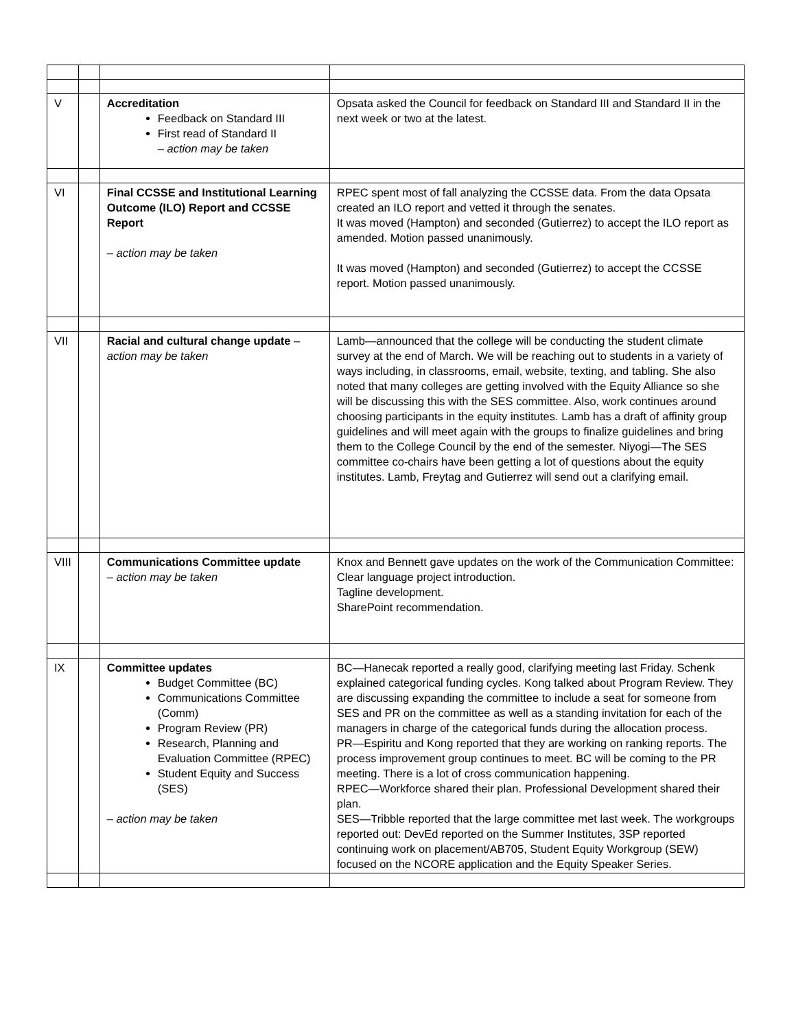| V | | Accreditation Feedback on Standard III First read of Standard II – action may be taken | Opsata asked the Council for feedback on Standard III and Standard II in the next week or two at the latest. |
| VI | | Final CCSSE and Institutional Learning Outcome (ILO) Report and CCSSE Report – action may be taken | RPEC spent most of fall analyzing the CCSSE data. From the data Opsata created an ILO report and vetted it through the senates. It was moved (Hampton) and seconded (Gutierrez) to accept the ILO report as amended. Motion passed unanimously. It was moved (Hampton) and seconded (Gutierrez) to accept the CCSSE report. Motion passed unanimously. |
| VII | | Racial and cultural change update – action may be taken | Lamb—announced that the college will be conducting the student climate survey at the end of March. We will be reaching out to students in a variety of ways including, in classrooms, email, website, texting, and tabling. She also noted that many colleges are getting involved with the Equity Alliance so she will be discussing this with the SES committee. Also, work continues around choosing participants in the equity institutes. Lamb has a draft of affinity group guidelines and will meet again with the groups to finalize guidelines and bring them to the College Council by the end of the semester. Niyogi—The SES committee co-chairs have been getting a lot of questions about the equity institutes. Lamb, Freytag and Gutierrez will send out a clarifying email. |
| VIII | | Communications Committee update – action may be taken | Knox and Bennett gave updates on the work of the Communication Committee: Clear language project introduction. Tagline development. SharePoint recommendation. |
| IX | | Committee updates Budget Committee (BC) Communications Committee (Comm) Program Review (PR) Research, Planning and Evaluation Committee (RPEC) Student Equity and Success (SES) – action may be taken | BC—Hanecak reported a really good, clarifying meeting last Friday. Schenk explained categorical funding cycles. Kong talked about Program Review. They are discussing expanding the committee to include a seat for someone from SES and PR on the committee as well as a standing invitation for each of the managers in charge of the categorical funds during the allocation process. PR—Espiritu and Kong reported that they are working on ranking reports. The process improvement group continues to meet. BC will be coming to the PR meeting. There is a lot of cross communication happening. RPEC—Workforce shared their plan. Professional Development shared their plan. SES—Tribble reported that the large committee met last week. The workgroups reported out: DevEd reported on the Summer Institutes, 3SP reported continuing work on placement/AB705, Student Equity Workgroup (SEW) focused on the NCORE application and the Equity Speaker Series. |